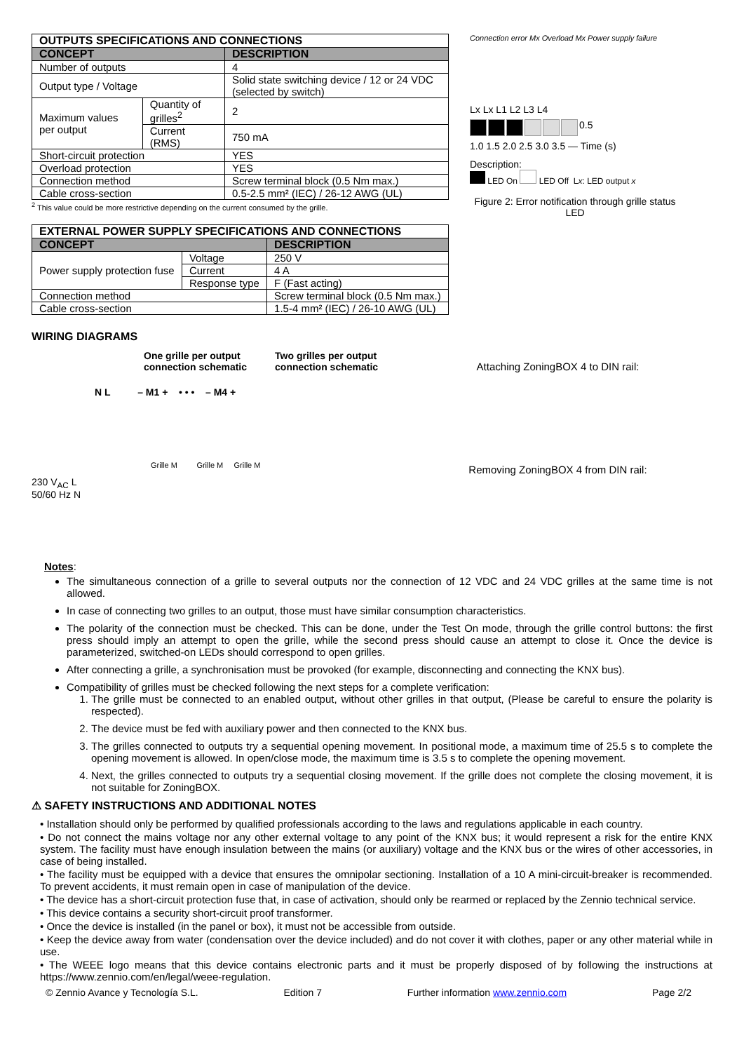| OUTPUTS SPECIFICATIONS AND CONNECTIONS | | |
| --- | --- | --- |
| CONCEPT | | DESCRIPTION |
| Number of outputs | | 4 |
| Output type / Voltage | | Solid state switching device / 12 or 24 VDC (selected by switch) |
| Maximum values per output | Quantity of grilles<sup>2</sup> | 2 |
| | Current (RMS) | 750 mA |
| Short-circuit protection | | YES |
| Overload protection | | YES |
| Connection method | | Screw terminal block (0.5 Nm max.) |
| Cable cross-section | | 0.5-2.5 mm² (IEC) / 26-12 AWG (UL) |
<sup>2</sup> This value could be more restrictive depending on the current consumed by the grille.
| EXTERNAL POWER SUPPLY SPECIFICATIONS AND CONNECTIONS | | |
| --- | --- | --- |
| CONCEPT | | DESCRIPTION |
| Power supply protection fuse | Voltage | 250 V |
| | Current | 4 A |
| | Response type | F (Fast acting) |
| Connection method | | Screw terminal block (0.5 Nm max.) |
| Cable cross-section | | 1.5-4 mm² (IEC) / 26-10 AWG (UL) |
Connection error Mx Overload Mx Power supply failure
Lx Lx L1 L2 L3 L4
0.5
1.0 1.5 2.0 2.5 3.0 3.5 — Time (s)
Description:
LED On LED Off Lx: LED output x
Figure 2: Error notification through grille status LED
WIRING DIAGRAMS
One grille per output
connection schematic Two grilles per output
connection schematic
N L – M1 + • • • – M4 +
Grille M Grille M Grille M
230 V<sub>AC</sub> L
50/60 Hz N
Attaching ZoningBOX 4 to DIN rail:
Removing ZoningBOX 4 from DIN rail:
Notes:
The simultaneous connection of a grille to several outputs nor the connection of 12 VDC and 24 VDC grilles at the same time is not allowed.
In case of connecting two grilles to an output, those must have similar consumption characteristics.
The polarity of the connection must be checked. This can be done, under the Test On mode, through the grille control buttons: the first press should imply an attempt to open the grille, while the second press should cause an attempt to close it. Once the device is parameterized, switched-on LEDs should correspond to open grilles.
After connecting a grille, a synchronisation must be provoked (for example, disconnecting and connecting the KNX bus).
Compatibility of grilles must be checked following the next steps for a complete verification:
1. The grille must be connected to an enabled output, without other grilles in that output, (Please be careful to ensure the polarity is respected).
2. The device must be fed with auxiliary power and then connected to the KNX bus.
3. The grilles connected to outputs try a sequential opening movement. In positional mode, a maximum time of 25.5 s to complete the opening movement is allowed. In open/close mode, the maximum time is 3.5 s to complete the opening movement.
4. Next, the grilles connected to outputs try a sequential closing movement. If the grille does not complete the closing movement, it is not suitable for ZoningBOX.
⚠ SAFETY INSTRUCTIONS AND ADDITIONAL NOTES
• Installation should only be performed by qualified professionals according to the laws and regulations applicable in each country.
• Do not connect the mains voltage nor any other external voltage to any point of the KNX bus; it would represent a risk for the entire KNX system. The facility must have enough insulation between the mains (or auxiliary) voltage and the KNX bus or the wires of other accessories, in case of being installed.
• The facility must be equipped with a device that ensures the omnipolar sectioning. Installation of a 10 A mini-circuit-breaker is recommended. To prevent accidents, it must remain open in case of manipulation of the device.
• The device has a short-circuit protection fuse that, in case of activation, should only be rearmed or replaced by the Zennio technical service.
• This device contains a security short-circuit proof transformer.
• Once the device is installed (in the panel or box), it must not be accessible from outside.
• Keep the device away from water (condensation over the device included) and do not cover it with clothes, paper or any other material while in use.
• The WEEE logo means that this device contains electronic parts and it must be properly disposed of by following the instructions at https://www.zennio.com/en/legal/weee-regulation.
© Zennio Avance y Tecnología S.L. Edition 7 Further information www.zennio.com Page 2/2